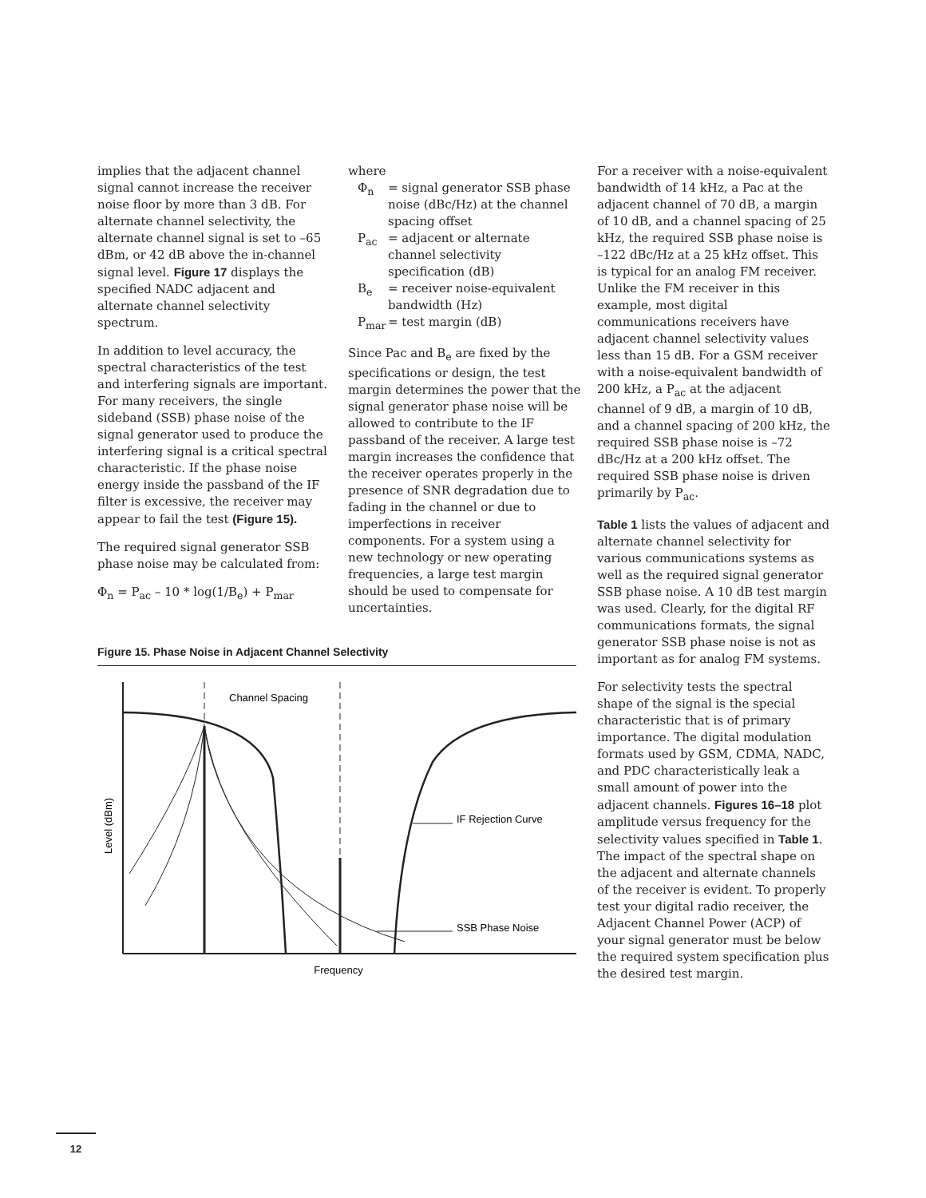implies that the adjacent channel signal cannot increase the receiver noise floor by more than 3 dB. For alternate channel selectivity, the alternate channel signal is set to –65 dBm, or 42 dB above the in-channel signal level. Figure 17 displays the specified NADC adjacent and alternate channel selectivity spectrum.
In addition to level accuracy, the spectral characteristics of the test and interfering signals are important. For many receivers, the single sideband (SSB) phase noise of the signal generator used to produce the interfering signal is a critical spectral characteristic. If the phase noise energy inside the passband of the IF filter is excessive, the receiver may appear to fail the test (Figure 15).
The required signal generator SSB phase noise may be calculated from:
Φ<sub>n</sub> = P<sub>ac</sub> – 10 * log(1/B<sub>e</sub>) + P<sub>mar</sub>
where
Φ<sub>n</sub> = signal generator SSB phase noise (dBc/Hz) at the channel spacing offset
P<sub>ac</sub> = adjacent or alternate channel selectivity specification (dB)
B<sub>e</sub> = receiver noise-equivalent bandwidth (Hz)
P<sub>mar</sub> = test margin (dB)
Since Pac and B<sub>e</sub> are fixed by the specifications or design, the test margin determines the power that the signal generator phase noise will be allowed to contribute to the IF passband of the receiver. A large test margin increases the confidence that the receiver operates properly in the presence of SNR degradation due to fading in the channel or due to imperfections in receiver components. For a system using a new technology or new operating frequencies, a large test margin should be used to compensate for uncertainties.
Figure 15. Phase Noise in Adjacent Channel Selectivity
Level (dBm)
Frequency
Channel Spacing
IF Rejection Curve
SSB Phase Noise
For a receiver with a noise-equivalent bandwidth of 14 kHz, a Pac at the adjacent channel of 70 dB, a margin of 10 dB, and a channel spacing of 25 kHz, the required SSB phase noise is –122 dBc/Hz at a 25 kHz offset. This is typical for an analog FM receiver. Unlike the FM receiver in this example, most digital communications receivers have adjacent channel selectivity values less than 15 dB. For a GSM receiver with a noise-equivalent bandwidth of 200 kHz, a P<sub>ac</sub> at the adjacent channel of 9 dB, a margin of 10 dB, and a channel spacing of 200 kHz, the required SSB phase noise is –72 dBc/Hz at a 200 kHz offset. The required SSB phase noise is driven primarily by P<sub>ac</sub>.
Table 1 lists the values of adjacent and alternate channel selectivity for various communications systems as well as the required signal generator SSB phase noise. A 10 dB test margin was used. Clearly, for the digital RF communications formats, the signal generator SSB phase noise is not as important as for analog FM systems.
For selectivity tests the spectral shape of the signal is the special characteristic that is of primary importance. The digital modulation formats used by GSM, CDMA, NADC, and PDC characteristically leak a small amount of power into the adjacent channels. Figures 16–18 plot amplitude versus frequency for the selectivity values specified in Table 1. The impact of the spectral shape on the adjacent and alternate channels of the receiver is evident. To properly test your digital radio receiver, the Adjacent Channel Power (ACP) of your signal generator must be below the required system specification plus the desired test margin.
12